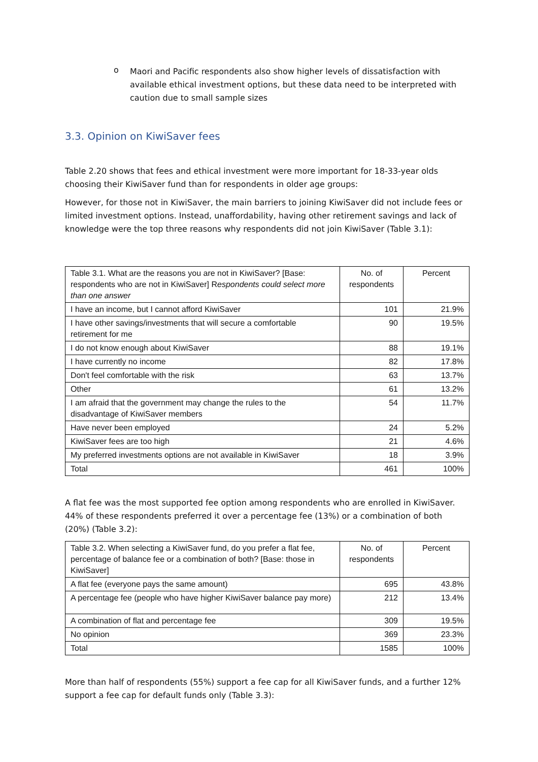o
Maori and Pacific respondents also show higher levels of dissatisfaction with available ethical investment options, but these data need to be interpreted with caution due to small sample sizes
3.3. Opinion on KiwiSaver fees
Table 2.20 shows that fees and ethical investment were more important for 18-33-year olds choosing their KiwiSaver fund than for respondents in older age groups:
However, for those not in KiwiSaver, the main barriers to joining KiwiSaver did not include fees or limited investment options. Instead, unaffordability, having other retirement savings and lack of knowledge were the top three reasons why respondents did not join KiwiSaver (Table 3.1):
| Table 3.1. What are the reasons you are not in KiwiSaver? [Base: respondents who are not in KiwiSaver] R espondents could select more than one answer | No. of respondents | Percent |
| --- | --- | --- |
| I have an income, but I cannot afford KiwiSaver | 101 | 21.9% |
| I have other savings/investments that will secure a comfortable retirement for me | 90 | 19.5% |
| I do not know enough about KiwiSaver | 88 | 19.1% |
| I have currently no income | 82 | 17.8% |
| Don't feel comfortable with the risk | 63 | 13.7% |
| Other | 61 | 13.2% |
| I am afraid that the government may change the rules to the disadvantage of KiwiSaver members | 54 | 11.7% |
| Have never been employed | 24 | 5.2% |
| KiwiSaver fees are too high | 21 | 4.6% |
| My preferred investments options are not available in KiwiSaver | 18 | 3.9% |
| Total | 461 | 100% |
A flat fee was the most supported fee option among respondents who are enrolled in KiwiSaver. 44% of these respondents preferred it over a percentage fee (13%) or a combination of both (20%) (Table 3.2):
| Table 3.2. When selecting a KiwiSaver fund, do you prefer a flat fee, percentage of balance fee or a combination of both? [Base: those in KiwiSaver] | No. of respondents | Percent |
| --- | --- | --- |
| A flat fee (everyone pays the same amount) | 695 | 43.8% |
| A percentage fee (people who have higher KiwiSaver balance pay more) | 212 | 13.4% |
| A combination of flat and percentage fee | 309 | 19.5% |
| No opinion | 369 | 23.3% |
| Total | 1585 | 100% |
More than half of respondents (55%) support a fee cap for all KiwiSaver funds, and a further 12% support a fee cap for default funds only (Table 3.3):